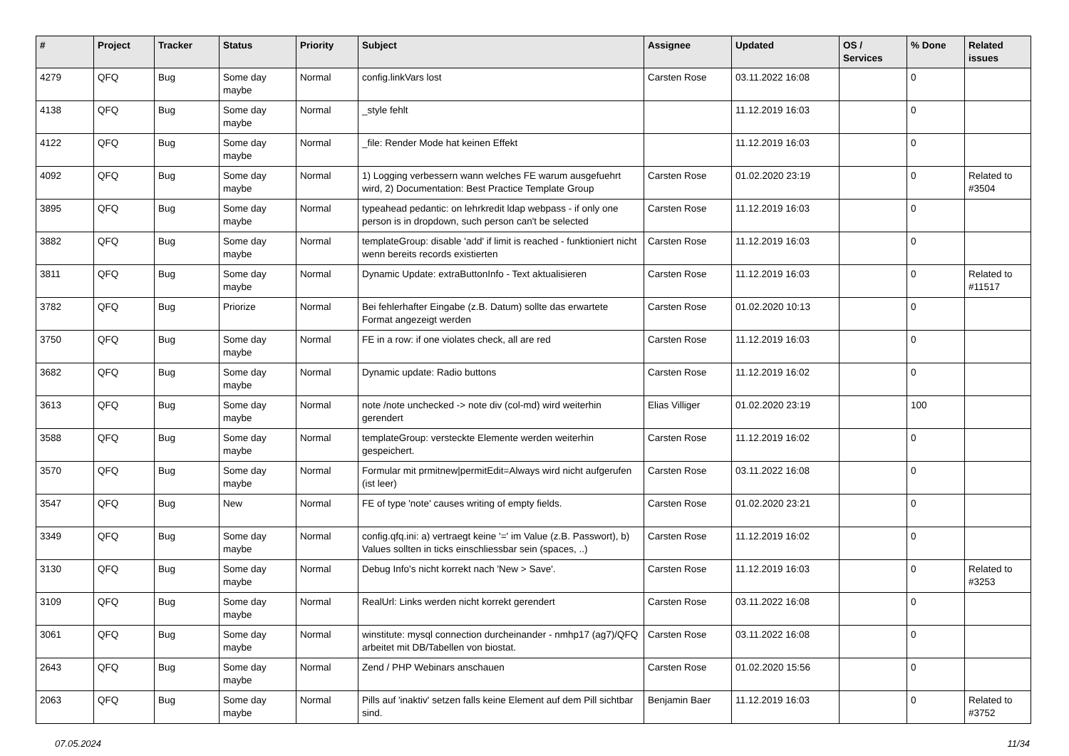| # | Project | Tracker | Status | Priority | Subject | Assignee | Updated | OS / Services | % Done | Related issues |
| --- | --- | --- | --- | --- | --- | --- | --- | --- | --- | --- |
| 4279 | QFQ | Bug | Some day maybe | Normal | config.linkVars lost | Carsten Rose | 03.11.2022 16:08 | | 0 | |
| 4138 | QFQ | Bug | Some day maybe | Normal | _style fehlt | | 11.12.2019 16:03 | | 0 | |
| 4122 | QFQ | Bug | Some day maybe | Normal | _file: Render Mode hat keinen Effekt | | 11.12.2019 16:03 | | 0 | |
| 4092 | QFQ | Bug | Some day maybe | Normal | 1) Logging verbessern wann welches FE warum ausgefuehrt wird, 2) Documentation: Best Practice Template Group | Carsten Rose | 01.02.2020 23:19 | | 0 | Related to #3504 |
| 3895 | QFQ | Bug | Some day maybe | Normal | typeahead pedantic: on lehrkredit ldap webpass - if only one person is in dropdown, such person can't be selected | Carsten Rose | 11.12.2019 16:03 | | 0 | |
| 3882 | QFQ | Bug | Some day maybe | Normal | templateGroup: disable 'add' if limit is reached - funktioniert nicht wenn bereits records existierten | Carsten Rose | 11.12.2019 16:03 | | 0 | |
| 3811 | QFQ | Bug | Some day maybe | Normal | Dynamic Update: extraButtonInfo - Text aktualisieren | Carsten Rose | 11.12.2019 16:03 | | 0 | Related to #11517 |
| 3782 | QFQ | Bug | Priorize | Normal | Bei fehlerhafter Eingabe (z.B. Datum) sollte das erwartete Format angezeigt werden | Carsten Rose | 01.02.2020 10:13 | | 0 | |
| 3750 | QFQ | Bug | Some day maybe | Normal | FE in a row: if one violates check, all are red | Carsten Rose | 11.12.2019 16:03 | | 0 | |
| 3682 | QFQ | Bug | Some day maybe | Normal | Dynamic update: Radio buttons | Carsten Rose | 11.12.2019 16:02 | | 0 | |
| 3613 | QFQ | Bug | Some day maybe | Normal | note /note unchecked -> note div (col-md) wird weiterhin gerendert | Elias Villiger | 01.02.2020 23:19 | | 100 | |
| 3588 | QFQ | Bug | Some day maybe | Normal | templateGroup: versteckte Elemente werden weiterhin gespeichert. | Carsten Rose | 11.12.2019 16:02 | | 0 | |
| 3570 | QFQ | Bug | Some day maybe | Normal | Formular mit prmitnew/permitEdit=Always wird nicht aufgerufen (ist leer) | Carsten Rose | 03.11.2022 16:08 | | 0 | |
| 3547 | QFQ | Bug | New | Normal | FE of type 'note' causes writing of empty fields. | Carsten Rose | 01.02.2020 23:21 | | 0 | |
| 3349 | QFQ | Bug | Some day maybe | Normal | config.qfq.ini: a) vertraegt keine '=' im Value (z.B. Passwort), b) Values sollten in ticks einschliessbar sein (spaces, ..) | Carsten Rose | 11.12.2019 16:02 | | 0 | |
| 3130 | QFQ | Bug | Some day maybe | Normal | Debug Info's nicht korrekt nach 'New > Save'. | Carsten Rose | 11.12.2019 16:03 | | 0 | Related to #3253 |
| 3109 | QFQ | Bug | Some day maybe | Normal | RealUrl: Links werden nicht korrekt gerendert | Carsten Rose | 03.11.2022 16:08 | | 0 | |
| 3061 | QFQ | Bug | Some day maybe | Normal | winstitute: mysql connection durcheinander - nmhp17 (ag7)/QFQ arbeitet mit DB/Tabellen von biostat. | Carsten Rose | 03.11.2022 16:08 | | 0 | |
| 2643 | QFQ | Bug | Some day maybe | Normal | Zend / PHP Webinars anschauen | Carsten Rose | 01.02.2020 15:56 | | 0 | |
| 2063 | QFQ | Bug | Some day maybe | Normal | Pills auf 'inaktiv' setzen falls keine Element auf dem Pill sichtbar sind. | Benjamin Baer | 11.12.2019 16:03 | | 0 | Related to #3752 |
07.05.2024 11/34